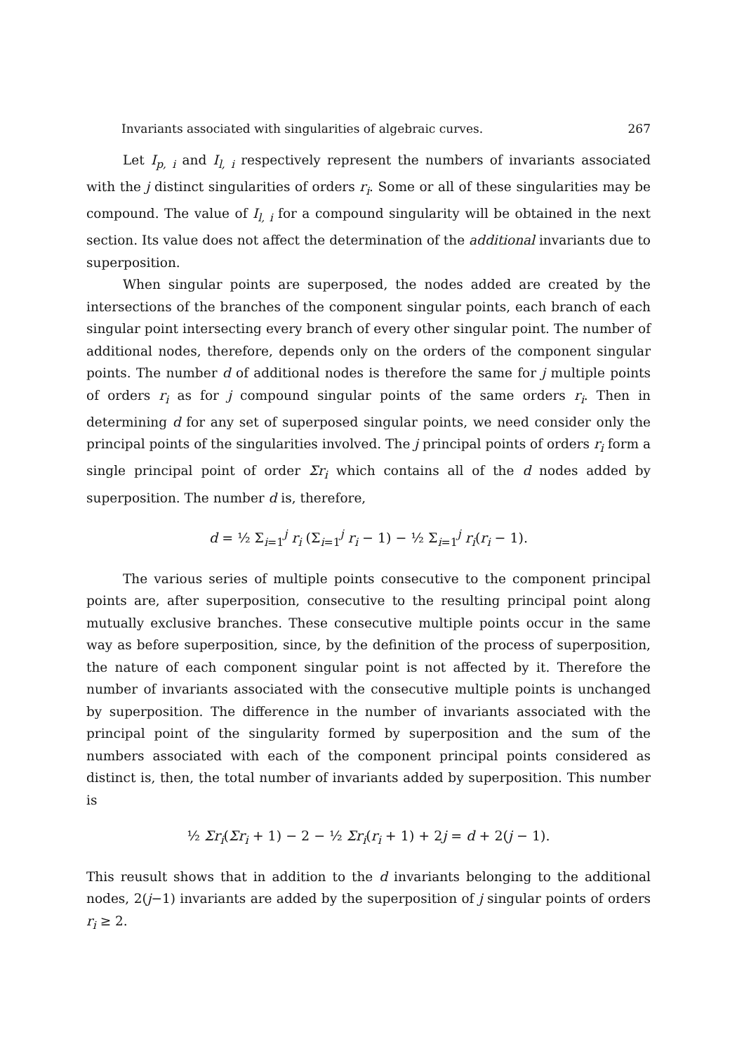Invariants associated with singularities of algebraic curves. 267
Let I<sub>p, i</sub> and I<sub>l, i</sub> respectively represent the numbers of invariants associated with the j distinct singularities of orders r<sub>i</sub>. Some or all of these singularities may be compound. The value of I<sub>l, i</sub> for a compound singularity will be obtained in the next section. Its value does not affect the determination of the additional invariants due to superposition.
When singular points are superposed, the nodes added are created by the intersections of the branches of the component singular points, each branch of each singular point intersecting every branch of every other singular point. The number of additional nodes, therefore, depends only on the orders of the component singular points. The number d of additional nodes is therefore the same for j multiple points of orders r<sub>i</sub> as for j compound singular points of the same orders r<sub>i</sub>. Then in determining d for any set of superposed singular points, we need consider only the principal points of the singularities involved. The j principal points of orders r<sub>i</sub> form a single principal point of order Σr<sub>i</sub> which contains all of the d nodes added by superposition. The number d is, therefore,
d = ½ Σ<sub>i=1</sub><sup>j</sup> r<sub>i</sub> (Σ<sub>i=1</sub><sup>j</sup> r<sub>i</sub> − 1) − ½ Σ<sub>i=1</sub><sup>j</sup> r<sub>i</sub>(r<sub>i</sub> − 1).
The various series of multiple points consecutive to the component principal points are, after superposition, consecutive to the resulting principal point along mutually exclusive branches. These consecutive multiple points occur in the same way as before superposition, since, by the definition of the process of superposition, the nature of each component singular point is not affected by it. Therefore the number of invariants associated with the consecutive multiple points is unchanged by superposition. The difference in the number of invariants associated with the principal point of the singularity formed by superposition and the sum of the numbers associated with each of the component principal points considered as distinct is, then, the total number of invariants added by superposition. This number is
½ Σr<sub>i</sub>(Σr<sub>i</sub> + 1) − 2 − ½ Σr<sub>i</sub>(r<sub>i</sub> + 1) + 2j = d + 2(j − 1).
This reusult shows that in addition to the d invariants belonging to the additional nodes, 2(j−1) invariants are added by the superposition of j singular points of orders r<sub>i</sub> ≥ 2.